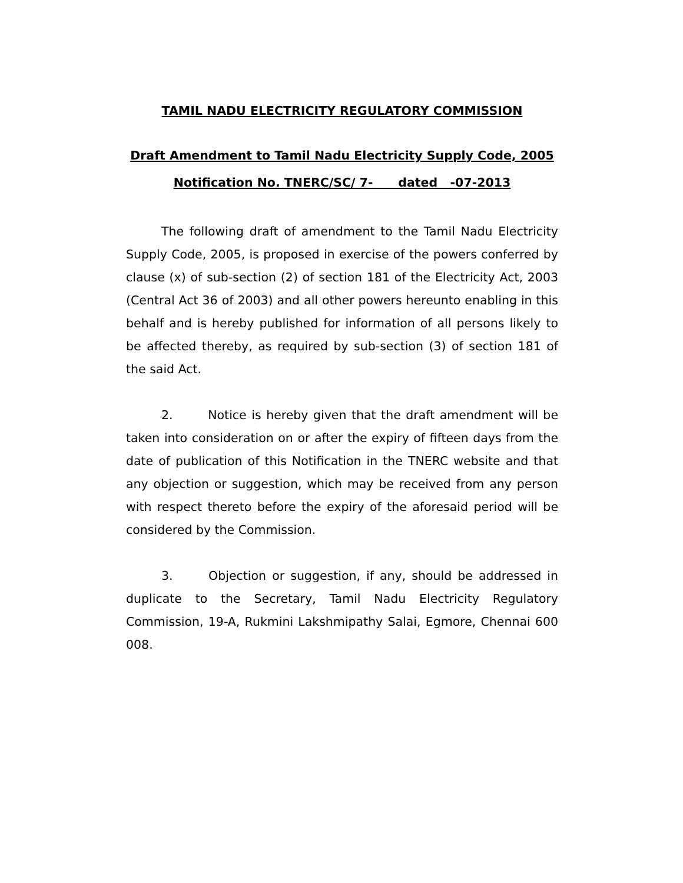TAMIL NADU ELECTRICITY REGULATORY COMMISSION
Draft Amendment to Tamil Nadu Electricity Supply Code, 2005
Notification No. TNERC/SC/ 7- dated -07-2013
The following draft of amendment to the Tamil Nadu Electricity Supply Code, 2005, is proposed in exercise of the powers conferred by clause (x) of sub-section (2) of section 181 of the Electricity Act, 2003 (Central Act 36 of 2003) and all other powers hereunto enabling in this behalf and is hereby published for information of all persons likely to be affected thereby, as required by sub-section (3) of section 181 of the said Act.
2. Notice is hereby given that the draft amendment will be taken into consideration on or after the expiry of fifteen days from the date of publication of this Notification in the TNERC website and that any objection or suggestion, which may be received from any person with respect thereto before the expiry of the aforesaid period will be considered by the Commission.
3. Objection or suggestion, if any, should be addressed in duplicate to the Secretary, Tamil Nadu Electricity Regulatory Commission, 19-A, Rukmini Lakshmipathy Salai, Egmore, Chennai 600 008.